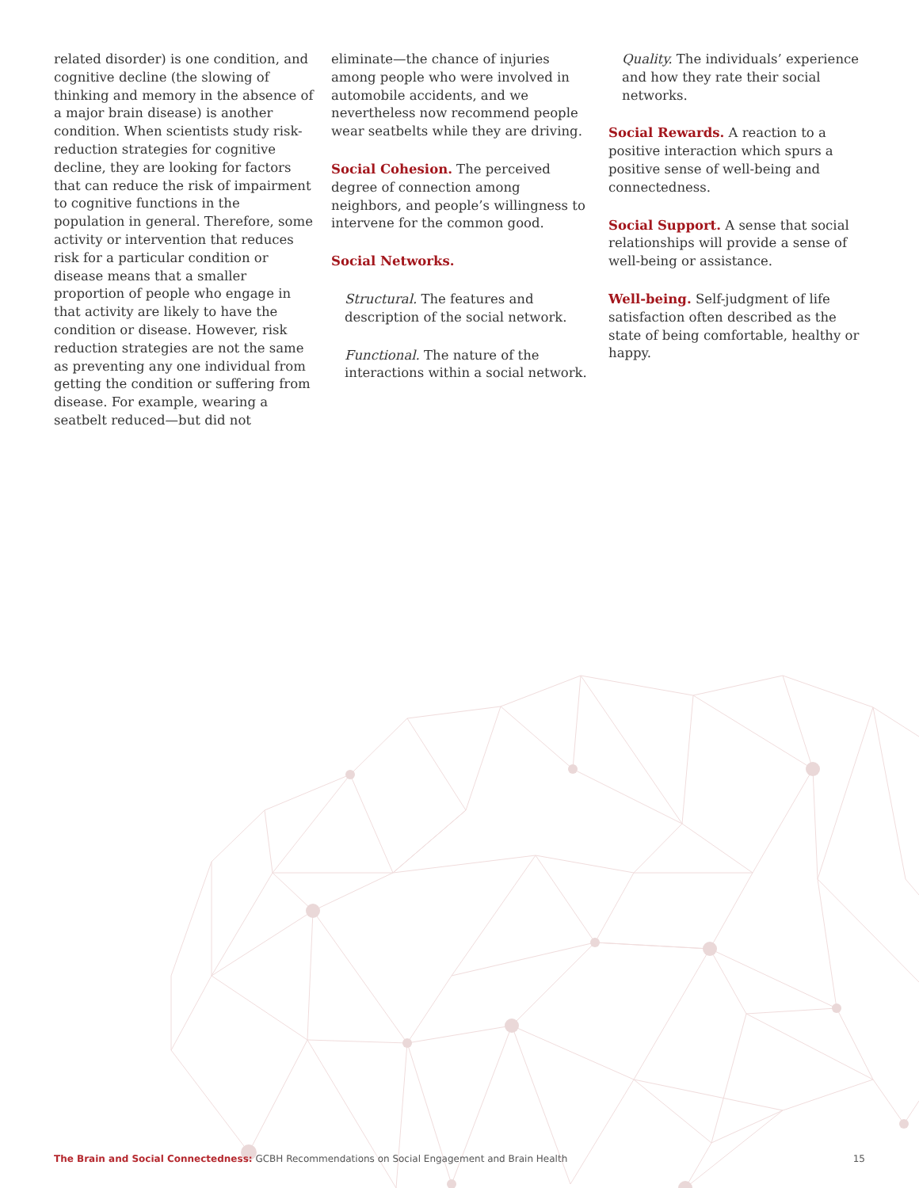related disorder) is one condition, and cognitive decline (the slowing of thinking and memory in the absence of a major brain disease) is another condition. When scientists study risk-reduction strategies for cognitive decline, they are looking for factors that can reduce the risk of impairment to cognitive functions in the population in general. Therefore, some activity or intervention that reduces risk for a particular condition or disease means that a smaller proportion of people who engage in that activity are likely to have the condition or disease. However, risk reduction strategies are not the same as preventing any one individual from getting the condition or suffering from disease. For example, wearing a seatbelt reduced—but did not
eliminate—the chance of injuries among people who were involved in automobile accidents, and we nevertheless now recommend people wear seatbelts while they are driving.
Social Cohesion. The perceived degree of connection among neighbors, and people’s willingness to intervene for the common good.
Social Networks.
Structural. The features and description of the social network.
Functional. The nature of the interactions within a social network.
Quality. The individuals’ experience and how they rate their social networks.
Social Rewards. A reaction to a positive interaction which spurs a positive sense of well-being and connectedness.
Social Support. A sense that social relationships will provide a sense of well-being or assistance.
Well-being. Self-judgment of life satisfaction often described as the state of being comfortable, healthy or happy.
The Brain and Social Connectedness: GCBH Recommendations on Social Engagement and Brain Health 15